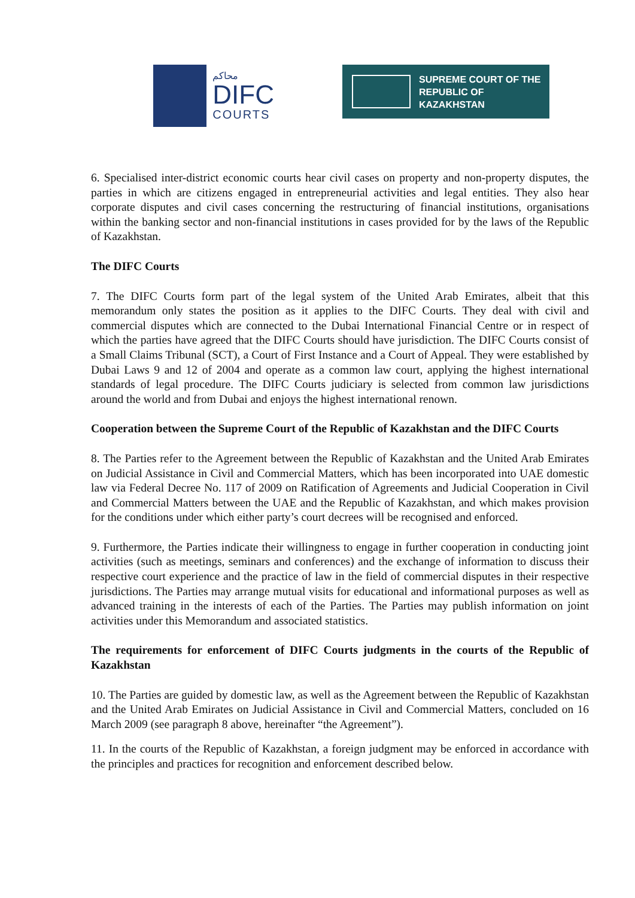محاكم
DIFC
COURTS
SUPREME COURT OF THE
REPUBLIC OF KAZAKHSTAN
6. Specialised inter-district economic courts hear civil cases on property and non-property disputes, the parties in which are citizens engaged in entrepreneurial activities and legal entities. They also hear corporate disputes and civil cases concerning the restructuring of financial institutions, organisations within the banking sector and non-financial institutions in cases provided for by the laws of the Republic of Kazakhstan.
The DIFC Courts
7. The DIFC Courts form part of the legal system of the United Arab Emirates, albeit that this memorandum only states the position as it applies to the DIFC Courts. They deal with civil and commercial disputes which are connected to the Dubai International Financial Centre or in respect of which the parties have agreed that the DIFC Courts should have jurisdiction. The DIFC Courts consist of a Small Claims Tribunal (SCT), a Court of First Instance and a Court of Appeal. They were established by Dubai Laws 9 and 12 of 2004 and operate as a common law court, applying the highest international standards of legal procedure. The DIFC Courts judiciary is selected from common law jurisdictions around the world and from Dubai and enjoys the highest international renown.
Cooperation between the Supreme Court of the Republic of Kazakhstan and the DIFC Courts
8. The Parties refer to the Agreement between the Republic of Kazakhstan and the United Arab Emirates on Judicial Assistance in Civil and Commercial Matters, which has been incorporated into UAE domestic law via Federal Decree No. 117 of 2009 on Ratification of Agreements and Judicial Cooperation in Civil and Commercial Matters between the UAE and the Republic of Kazakhstan, and which makes provision for the conditions under which either party’s court decrees will be recognised and enforced.
9. Furthermore, the Parties indicate their willingness to engage in further cooperation in conducting joint activities (such as meetings, seminars and conferences) and the exchange of information to discuss their respective court experience and the practice of law in the field of commercial disputes in their respective jurisdictions. The Parties may arrange mutual visits for educational and informational purposes as well as advanced training in the interests of each of the Parties. The Parties may publish information on joint activities under this Memorandum and associated statistics.
The requirements for enforcement of DIFC Courts judgments in the courts of the Republic of Kazakhstan
10. The Parties are guided by domestic law, as well as the Agreement between the Republic of Kazakhstan and the United Arab Emirates on Judicial Assistance in Civil and Commercial Matters, concluded on 16 March 2009 (see paragraph 8 above, hereinafter “the Agreement”).
11. In the courts of the Republic of Kazakhstan, a foreign judgment may be enforced in accordance with the principles and practices for recognition and enforcement described below.